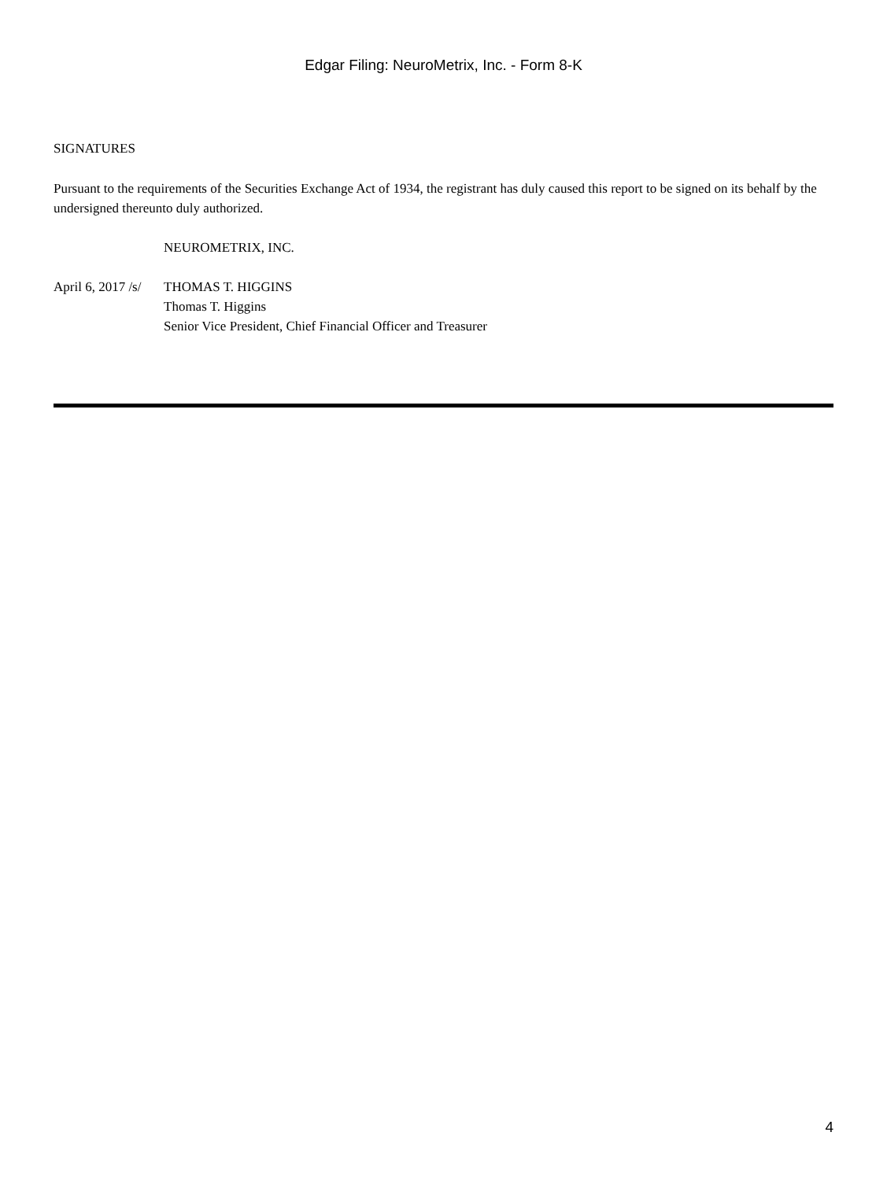Edgar Filing: NeuroMetrix, Inc. - Form 8-K
SIGNATURES
Pursuant to the requirements of the Securities Exchange Act of 1934, the registrant has duly caused this report to be signed on its behalf by the undersigned thereunto duly authorized.
NEUROMETRIX, INC.
| April 6, 2017 /s/ | THOMAS T. HIGGINS |
| | Thomas T. Higgins |
| | Senior Vice President, Chief Financial Officer and Treasurer |
4